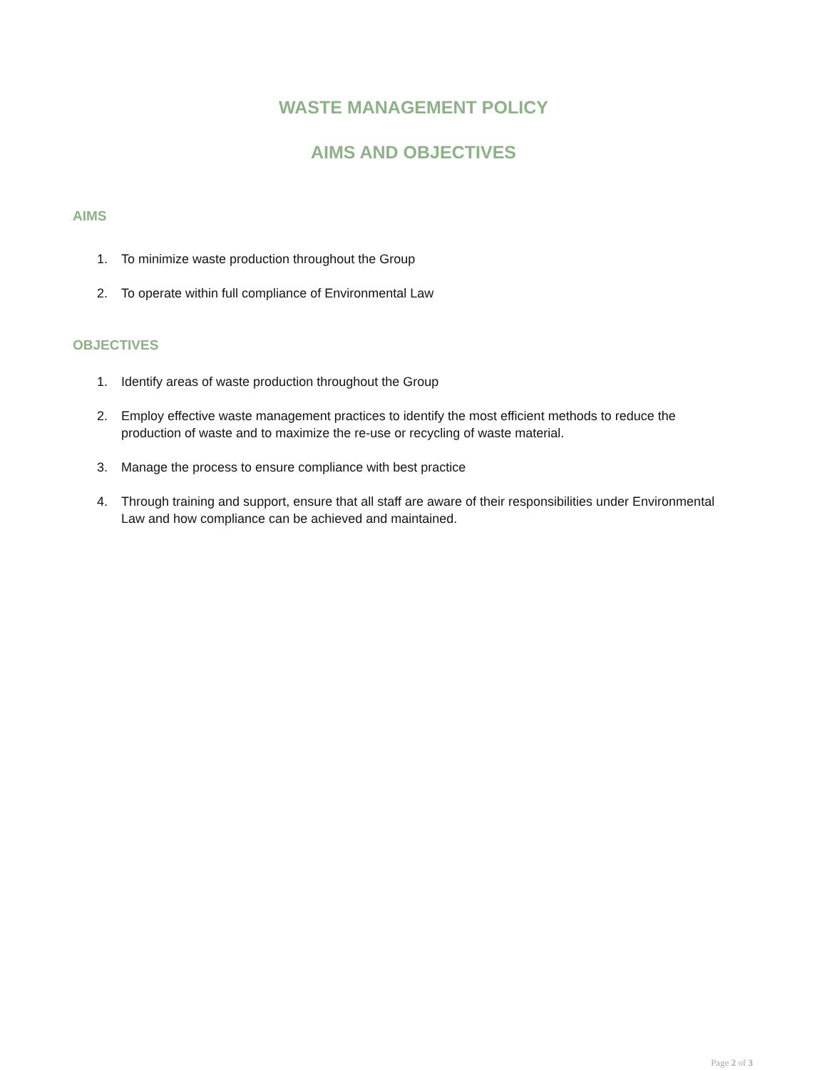WASTE MANAGEMENT POLICY
AIMS AND OBJECTIVES
AIMS
1. To minimize waste production throughout the Group
2. To operate within full compliance of Environmental Law
OBJECTIVES
1. Identify areas of waste production throughout the Group
2. Employ effective waste management practices to identify the most efficient methods to reduce the production of waste and to maximize the re-use or recycling of waste material.
3. Manage the process to ensure compliance with best practice
4. Through training and support, ensure that all staff are aware of their responsibilities under Environmental Law and how compliance can be achieved and maintained.
Page 2 of 3